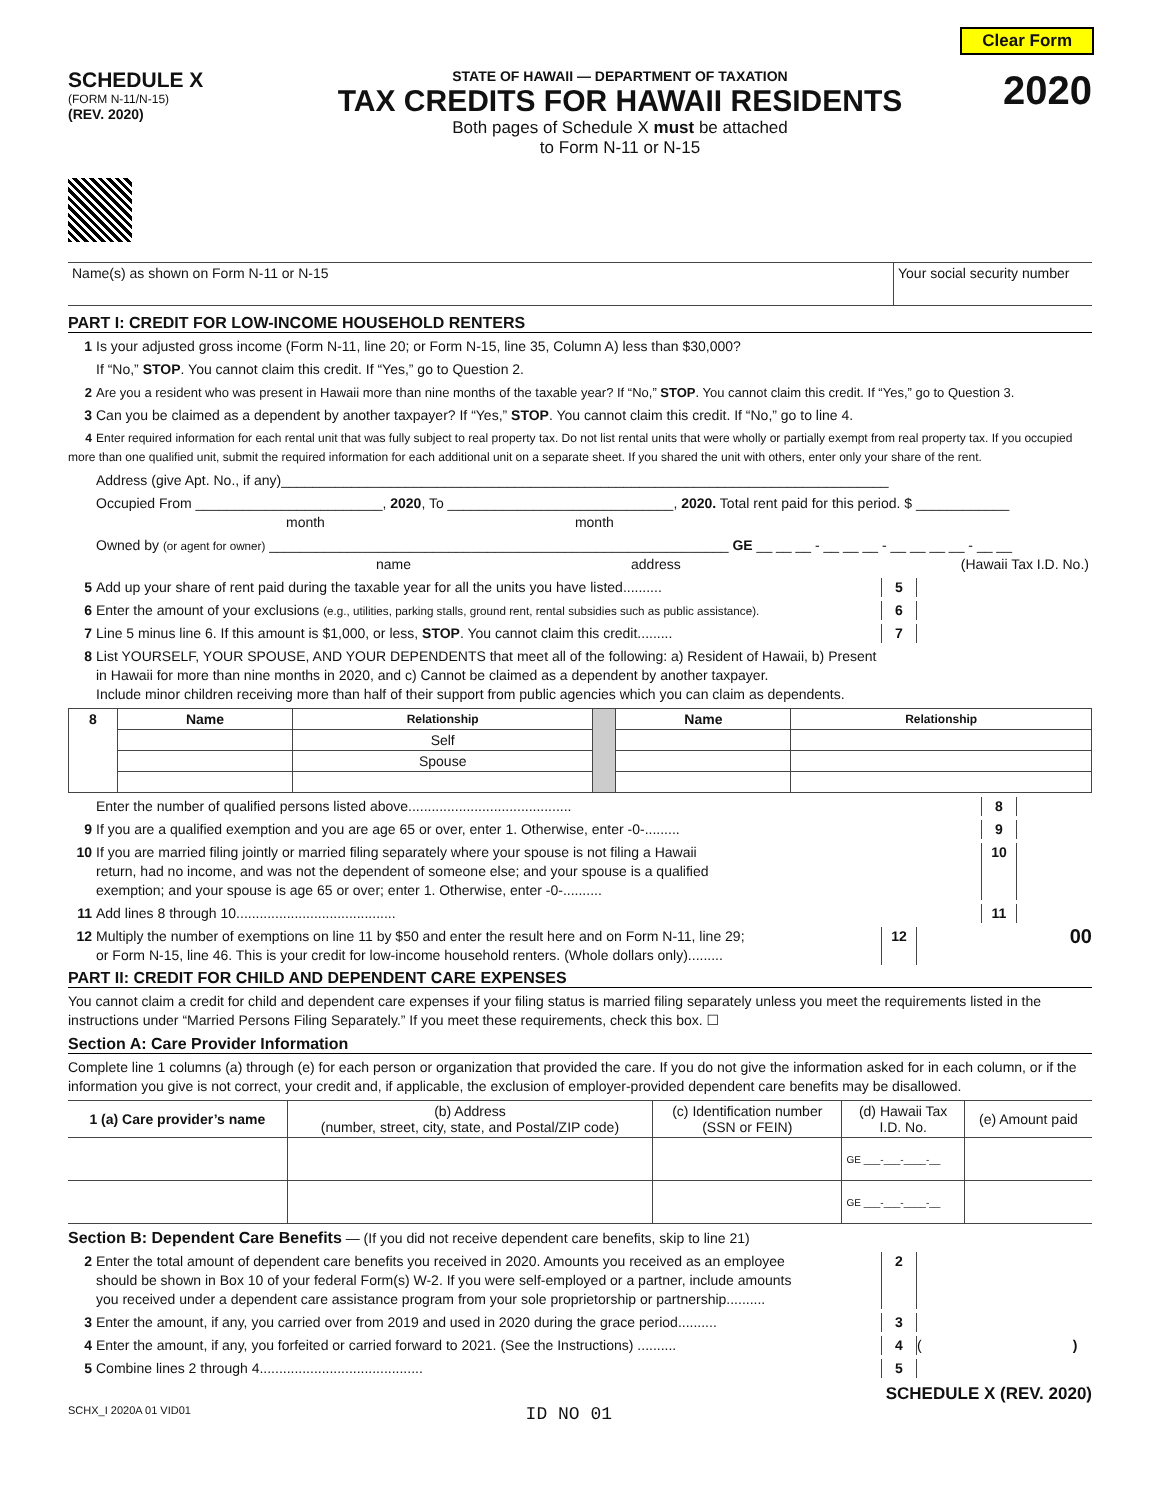Clear Form
SCHEDULE X
(FORM N-11/N-15)
(REV. 2020)
STATE OF HAWAII — DEPARTMENT OF TAXATION
TAX CREDITS FOR HAWAII RESIDENTS
Both pages of Schedule X must be attached
to Form N-11 or N-15
2020
| Name(s) as shown on Form N-11 or N-15 | Your social security number |
PART I: CREDIT FOR LOW-INCOME HOUSEHOLD RENTERS
1 Is your adjusted gross income (Form N-11, line 20; or Form N-15, line 35, Column A) less than $30,000?
If “No,” STOP. You cannot claim this credit. If “Yes,” go to Question 2.
2 Are you a resident who was present in Hawaii more than nine months of the taxable year? If “No,” STOP. You cannot claim this credit. If “Yes,” go to Question 3.
3 Can you be claimed as a dependent by another taxpayer? If “Yes,” STOP. You cannot claim this credit. If “No,” go to line 4.
4 Enter required information for each rental unit that was fully subject to real property tax. Do not list rental units that were wholly or partially exempt from real property tax. If you occupied more than one qualified unit, submit the required information for each additional unit on a separate sheet. If you shared the unit with others, enter only your share of the rent.
Address (give Apt. No., if any)______________________________________________________________________________
Occupied From ________________________, 2020, To _____________________________, 2020. Total rent paid for this period. $ ____________
month month
Owned by (or agent for owner) ___________________________________________________________ GE __ __ __ - __ __ __ - __ __ __ __ - __ __
name address (Hawaii Tax I.D. No.)
5 Add up your share of rent paid during the taxable year for all the units you have listed..........
5
6 Enter the amount of your exclusions (e.g., utilities, parking stalls, ground rent, rental subsidies such as public assistance).
6
7 Line 5 minus line 6. If this amount is $1,000, or less, STOP. You cannot claim this credit.........
7
8 List YOURSELF, YOUR SPOUSE, AND YOUR DEPENDENTS that meet all of the following: a) Resident of Hawaii, b) Present
in Hawaii for more than nine months in 2020, and c) Cannot be claimed as a dependent by another taxpayer.
Include minor children receiving more than half of their support from public agencies which you can claim as dependents.
| 8 | Name | Relationship | | Name | Relationship |
| | | Self | | | |
| | | Spouse | | | |
Enter the number of qualified persons listed above..........................................
8
9 If you are a qualified exemption and you are age 65 or over, enter 1. Otherwise, enter -0-.........
9
10 If you are married filing jointly or married filing separately where your spouse is not filing a Hawaii
return, had no income, and was not the dependent of someone else; and your spouse is a qualified
exemption; and your spouse is age 65 or over; enter 1. Otherwise, enter -0-..........
10
11 Add lines 8 through 10.........................................
11
12 Multiply the number of exemptions on line 11 by $50 and enter the result here and on Form N-11, line 29;
or Form N-15, line 46. This is your credit for low-income household renters. (Whole dollars only).........
12 00
PART II: CREDIT FOR CHILD AND DEPENDENT CARE EXPENSES
You cannot claim a credit for child and dependent care expenses if your filing status is married filing separately unless you meet the requirements listed in the instructions under “Married Persons Filing Separately.” If you meet these requirements, check this box. ☐
Section A: Care Provider Information
Complete line 1 columns (a) through (e) for each person or organization that provided the care. If you do not give the information asked for in each column, or if the information you give is not correct, your credit and, if applicable, the exclusion of employer-provided dependent care benefits may be disallowed.
| 1 (a) Care provider’s name | (b) Address (number, street, city, state, and Postal/ZIP code) | (c) Identification number (SSN or FEIN) | (d) Hawaii Tax I.D. No. | (e) Amount paid |
| | | | GE ___-___-____-__ | |
| | | | GE ___-___-____-__ | |
Section B: Dependent Care Benefits — (If you did not receive dependent care benefits, skip to line 21)
2 Enter the total amount of dependent care benefits you received in 2020. Amounts you received as an employee
should be shown in Box 10 of your federal Form(s) W-2. If you were self-employed or a partner, include amounts
you received under a dependent care assistance program from your sole proprietorship or partnership..........
2
3 Enter the amount, if any, you carried over from 2019 and used in 2020 during the grace period..........
3
4 Enter the amount, if any, you forfeited or carried forward to 2021. (See the Instructions) ..........
4 ( )
5 Combine lines 2 through 4..........................................
5
SCHEDULE X (REV. 2020)
SCHX_I 2020A 01 VID01 ID NO 01